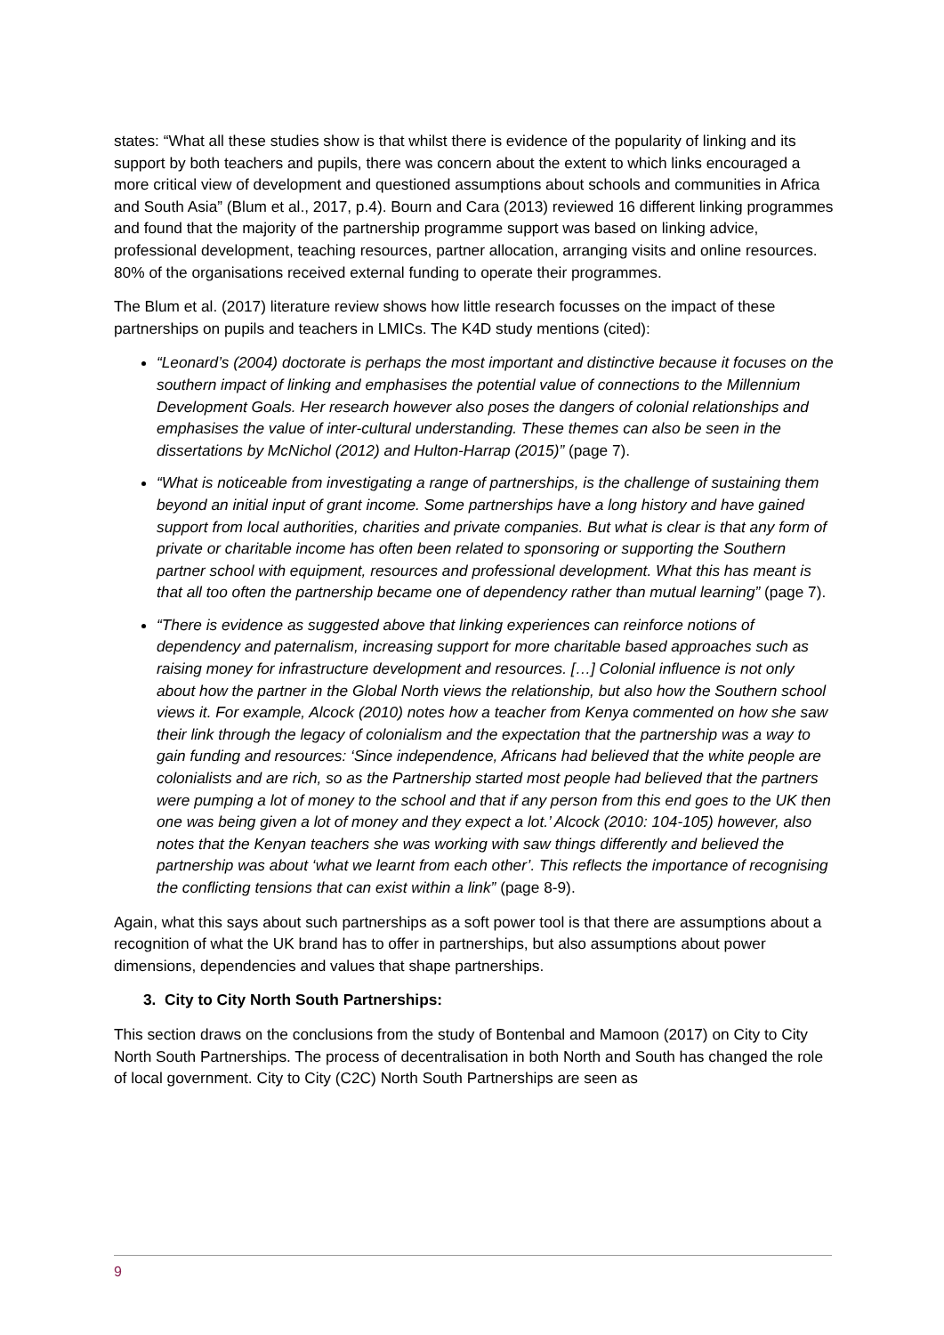states: “What all these studies show is that whilst there is evidence of the popularity of linking and its support by both teachers and pupils, there was concern about the extent to which links encouraged a more critical view of development and questioned assumptions about schools and communities in Africa and South Asia” (Blum et al., 2017, p.4). Bourn and Cara (2013) reviewed 16 different linking programmes and found that the majority of the partnership programme support was based on linking advice, professional development, teaching resources, partner allocation, arranging visits and online resources. 80% of the organisations received external funding to operate their programmes.
The Blum et al. (2017) literature review shows how little research focusses on the impact of these partnerships on pupils and teachers in LMICs. The K4D study mentions (cited):
“Leonard’s (2004) doctorate is perhaps the most important and distinctive because it focuses on the southern impact of linking and emphasises the potential value of connections to the Millennium Development Goals. Her research however also poses the dangers of colonial relationships and emphasises the value of inter-cultural understanding. These themes can also be seen in the dissertations by McNichol (2012) and Hulton-Harrap (2015)” (page 7).
“What is noticeable from investigating a range of partnerships, is the challenge of sustaining them beyond an initial input of grant income. Some partnerships have a long history and have gained support from local authorities, charities and private companies. But what is clear is that any form of private or charitable income has often been related to sponsoring or supporting the Southern partner school with equipment, resources and professional development. What this has meant is that all too often the partnership became one of dependency rather than mutual learning” (page 7).
“There is evidence as suggested above that linking experiences can reinforce notions of dependency and paternalism, increasing support for more charitable based approaches such as raising money for infrastructure development and resources. […] Colonial influence is not only about how the partner in the Global North views the relationship, but also how the Southern school views it. For example, Alcock (2010) notes how a teacher from Kenya commented on how she saw their link through the legacy of colonialism and the expectation that the partnership was a way to gain funding and resources: ‘Since independence, Africans had believed that the white people are colonialists and are rich, so as the Partnership started most people had believed that the partners were pumping a lot of money to the school and that if any person from this end goes to the UK then one was being given a lot of money and they expect a lot.’ Alcock (2010: 104-105) however, also notes that the Kenyan teachers she was working with saw things differently and believed the partnership was about ‘what we learnt from each other’. This reflects the importance of recognising the conflicting tensions that can exist within a link” (page 8-9).
Again, what this says about such partnerships as a soft power tool is that there are assumptions about a recognition of what the UK brand has to offer in partnerships, but also assumptions about power dimensions, dependencies and values that shape partnerships.
3. City to City North South Partnerships:
This section draws on the conclusions from the study of Bontenbal and Mamoon (2017) on City to City North South Partnerships. The process of decentralisation in both North and South has changed the role of local government. City to City (C2C) North South Partnerships are seen as
9